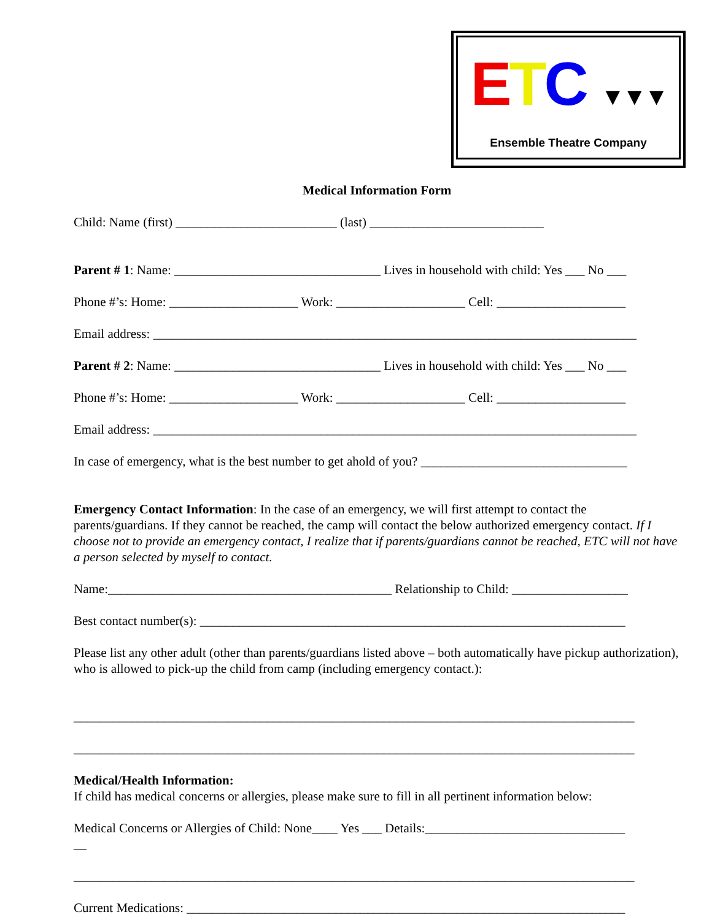ETC ▼▼▼
Ensemble Theatre Company
Medical Information Form
Child: Name (first) _________________________ (last) ___________________________
Parent # 1: Name: ________________________________ Lives in household with child: Yes ___ No ___
Phone #’s: Home: ____________________ Work: ____________________ Cell: ____________________
Email address: ___________________________________________________________________________
Parent # 2: Name: ________________________________ Lives in household with child: Yes ___ No ___
Phone #’s: Home: ____________________ Work: ____________________ Cell: ____________________
Email address: ___________________________________________________________________________
In case of emergency, what is the best number to get ahold of you? ________________________________
Emergency Contact Information: In the case of an emergency, we will first attempt to contact the parents/guardians. If they cannot be reached, the camp will contact the below authorized emergency contact. If I choose not to provide an emergency contact, I realize that if parents/guardians cannot be reached, ETC will not have a person selected by myself to contact.
Name:____________________________________________ Relationship to Child: __________________
Best contact number(s): __________________________________________________________________
Please list any other adult (other than parents/guardians listed above – both automatically have pickup authorization), who is allowed to pick-up the child from camp (including emergency contact.):
_______________________________________________________________________________________
_______________________________________________________________________________________
Medical/Health Information:
If child has medical concerns or allergies, please make sure to fill in all pertinent information below:
Medical Concerns or Allergies of Child: None____ Yes ___ Details:_______________________________
__
_______________________________________________________________________________________
Current Medications: ____________________________________________________________________